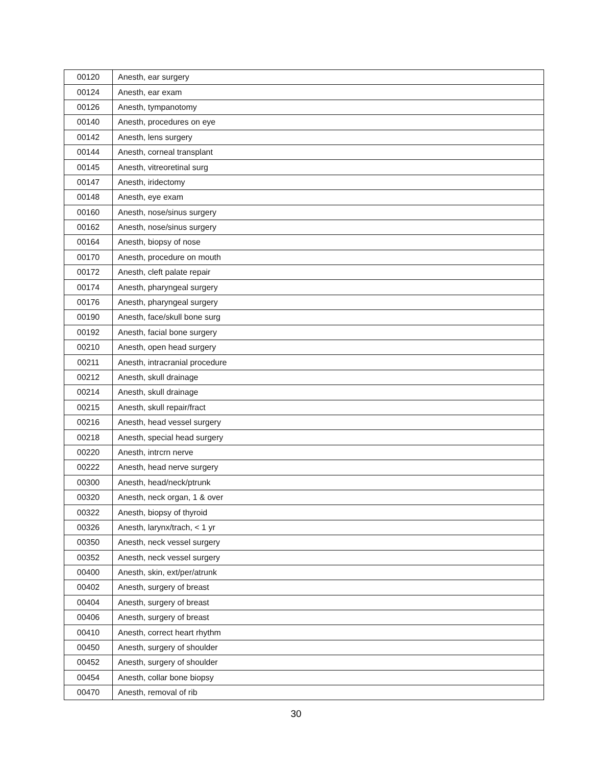| 00120 | Anesth, ear surgery |
| 00124 | Anesth, ear exam |
| 00126 | Anesth, tympanotomy |
| 00140 | Anesth, procedures on eye |
| 00142 | Anesth, lens surgery |
| 00144 | Anesth, corneal transplant |
| 00145 | Anesth, vitreoretinal surg |
| 00147 | Anesth, iridectomy |
| 00148 | Anesth, eye exam |
| 00160 | Anesth, nose/sinus surgery |
| 00162 | Anesth, nose/sinus surgery |
| 00164 | Anesth, biopsy of nose |
| 00170 | Anesth, procedure on mouth |
| 00172 | Anesth, cleft palate repair |
| 00174 | Anesth, pharyngeal surgery |
| 00176 | Anesth, pharyngeal surgery |
| 00190 | Anesth, face/skull bone surg |
| 00192 | Anesth, facial bone surgery |
| 00210 | Anesth, open head surgery |
| 00211 | Anesth, intracranial procedure |
| 00212 | Anesth, skull drainage |
| 00214 | Anesth, skull drainage |
| 00215 | Anesth, skull repair/fract |
| 00216 | Anesth, head vessel surgery |
| 00218 | Anesth, special head surgery |
| 00220 | Anesth, intrcrn nerve |
| 00222 | Anesth, head nerve surgery |
| 00300 | Anesth, head/neck/ptrunk |
| 00320 | Anesth, neck organ, 1 & over |
| 00322 | Anesth, biopsy of thyroid |
| 00326 | Anesth, larynx/trach, < 1 yr |
| 00350 | Anesth, neck vessel surgery |
| 00352 | Anesth, neck vessel surgery |
| 00400 | Anesth, skin, ext/per/atrunk |
| 00402 | Anesth, surgery of breast |
| 00404 | Anesth, surgery of breast |
| 00406 | Anesth, surgery of breast |
| 00410 | Anesth, correct heart rhythm |
| 00450 | Anesth, surgery of shoulder |
| 00452 | Anesth, surgery of shoulder |
| 00454 | Anesth, collar bone biopsy |
| 00470 | Anesth, removal of rib |
30